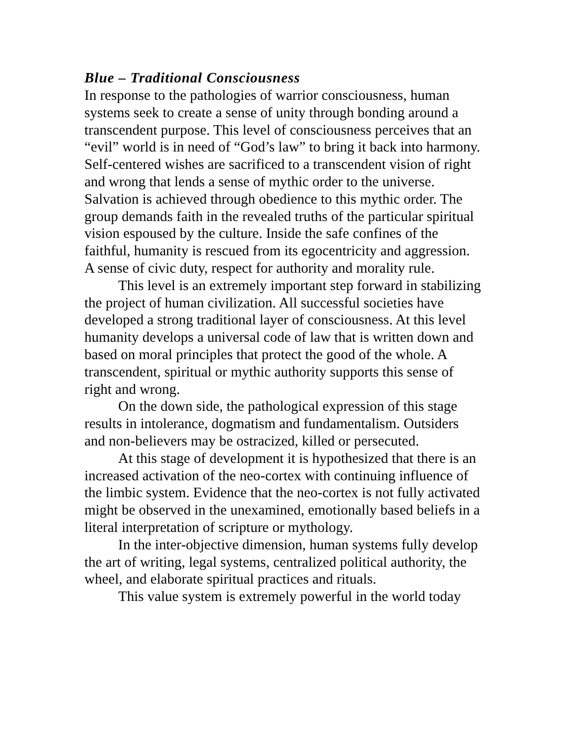Blue – Traditional Consciousness
In response to the pathologies of warrior consciousness, human systems seek to create a sense of unity through bonding around a transcendent purpose. This level of consciousness perceives that an “evil” world is in need of “God’s law” to bring it back into harmony. Self-centered wishes are sacrificed to a transcendent vision of right and wrong that lends a sense of mythic order to the universe. Salvation is achieved through obedience to this mythic order. The group demands faith in the revealed truths of the particular spiritual vision espoused by the culture. Inside the safe confines of the faithful, humanity is rescued from its egocentricity and aggression. A sense of civic duty, respect for authority and morality rule.
This level is an extremely important step forward in stabilizing the project of human civilization. All successful societies have developed a strong traditional layer of consciousness. At this level humanity develops a universal code of law that is written down and based on moral principles that protect the good of the whole. A transcendent, spiritual or mythic authority supports this sense of right and wrong.
On the down side, the pathological expression of this stage results in intolerance, dogmatism and fundamentalism. Outsiders and non-believers may be ostracized, killed or persecuted.
At this stage of development it is hypothesized that there is an increased activation of the neo-cortex with continuing influence of the limbic system. Evidence that the neo-cortex is not fully activated might be observed in the unexamined, emotionally based beliefs in a literal interpretation of scripture or mythology.
In the inter-objective dimension, human systems fully develop the art of writing, legal systems, centralized political authority, the wheel, and elaborate spiritual practices and rituals.
This value system is extremely powerful in the world today